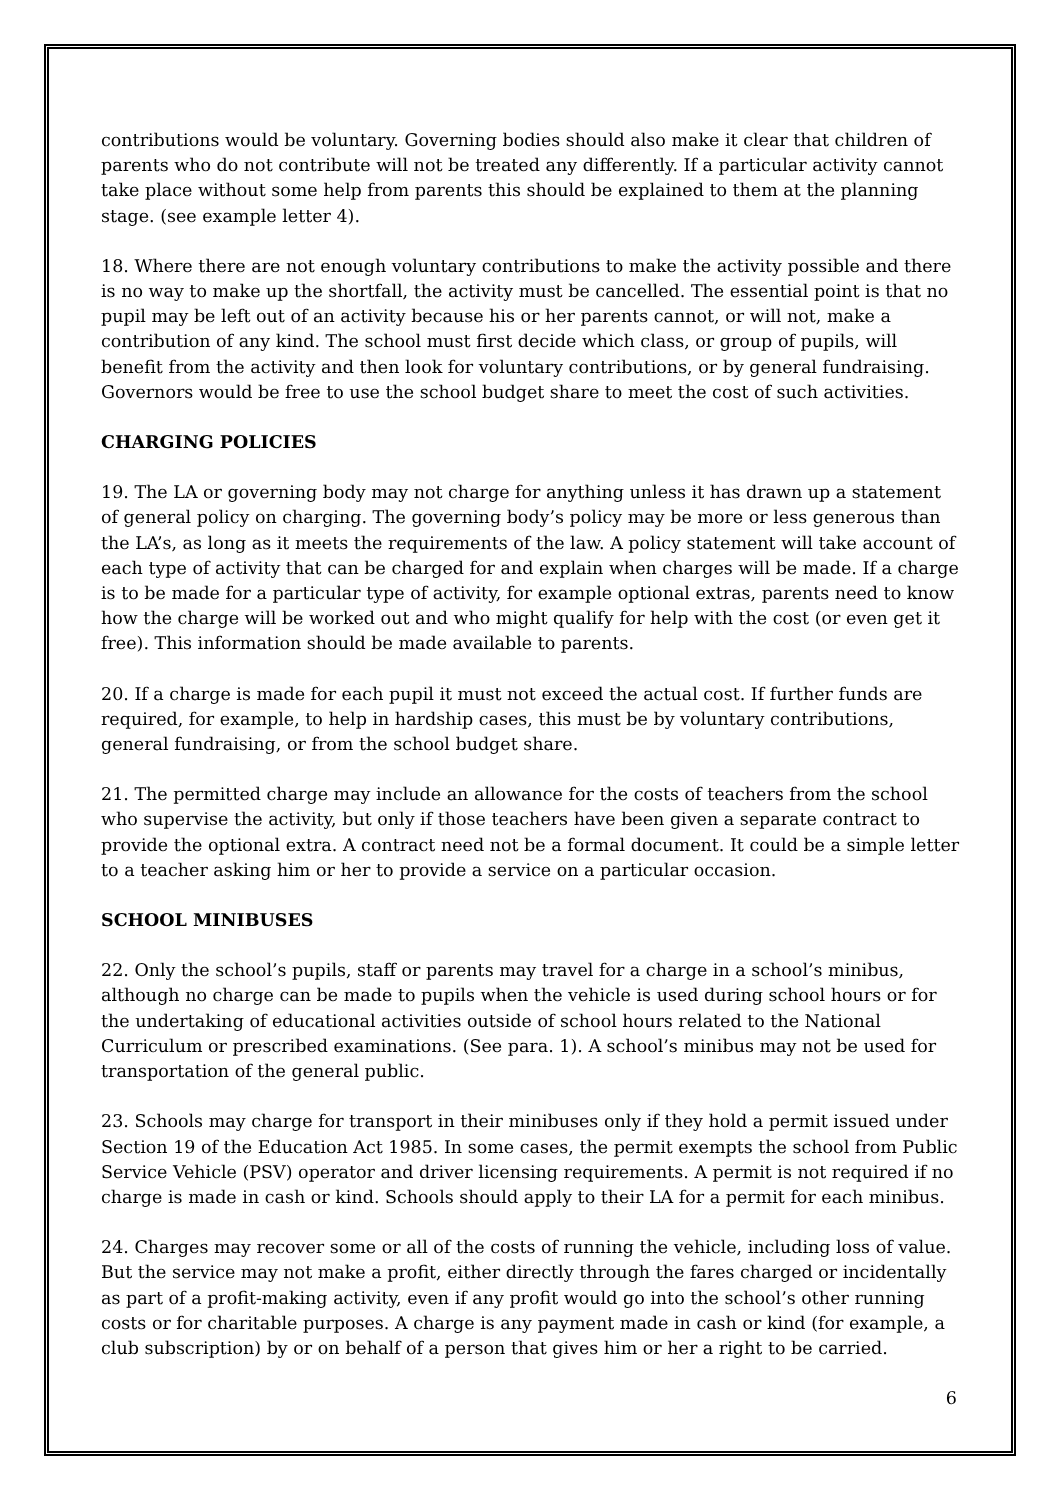contributions would be voluntary. Governing bodies should also make it clear that children of parents who do not contribute will not be treated any differently. If a particular activity cannot take place without some help from parents this should be explained to them at the planning stage. (see example letter 4).
18. Where there are not enough voluntary contributions to make the activity possible and there is no way to make up the shortfall, the activity must be cancelled. The essential point is that no pupil may be left out of an activity because his or her parents cannot, or will not, make a contribution of any kind. The school must first decide which class, or group of pupils, will benefit from the activity and then look for voluntary contributions, or by general fundraising. Governors would be free to use the school budget share to meet the cost of such activities.
CHARGING POLICIES
19. The LA or governing body may not charge for anything unless it has drawn up a statement of general policy on charging. The governing body’s policy may be more or less generous than the LA’s, as long as it meets the requirements of the law. A policy statement will take account of each type of activity that can be charged for and explain when charges will be made. If a charge is to be made for a particular type of activity, for example optional extras, parents need to know how the charge will be worked out and who might qualify for help with the cost (or even get it free). This information should be made available to parents.
20. If a charge is made for each pupil it must not exceed the actual cost. If further funds are required, for example, to help in hardship cases, this must be by voluntary contributions, general fundraising, or from the school budget share.
21. The permitted charge may include an allowance for the costs of teachers from the school who supervise the activity, but only if those teachers have been given a separate contract to provide the optional extra. A contract need not be a formal document. It could be a simple letter to a teacher asking him or her to provide a service on a particular occasion.
SCHOOL MINIBUSES
22. Only the school’s pupils, staff or parents may travel for a charge in a school’s minibus, although no charge can be made to pupils when the vehicle is used during school hours or for the undertaking of educational activities outside of school hours related to the National Curriculum or prescribed examinations. (See para. 1). A school’s minibus may not be used for transportation of the general public.
23. Schools may charge for transport in their minibuses only if they hold a permit issued under Section 19 of the Education Act 1985. In some cases, the permit exempts the school from Public Service Vehicle (PSV) operator and driver licensing requirements. A permit is not required if no charge is made in cash or kind. Schools should apply to their LA for a permit for each minibus.
24. Charges may recover some or all of the costs of running the vehicle, including loss of value. But the service may not make a profit, either directly through the fares charged or incidentally as part of a profit-making activity, even if any profit would go into the school’s other running costs or for charitable purposes. A charge is any payment made in cash or kind (for example, a club subscription) by or on behalf of a person that gives him or her a right to be carried.
6